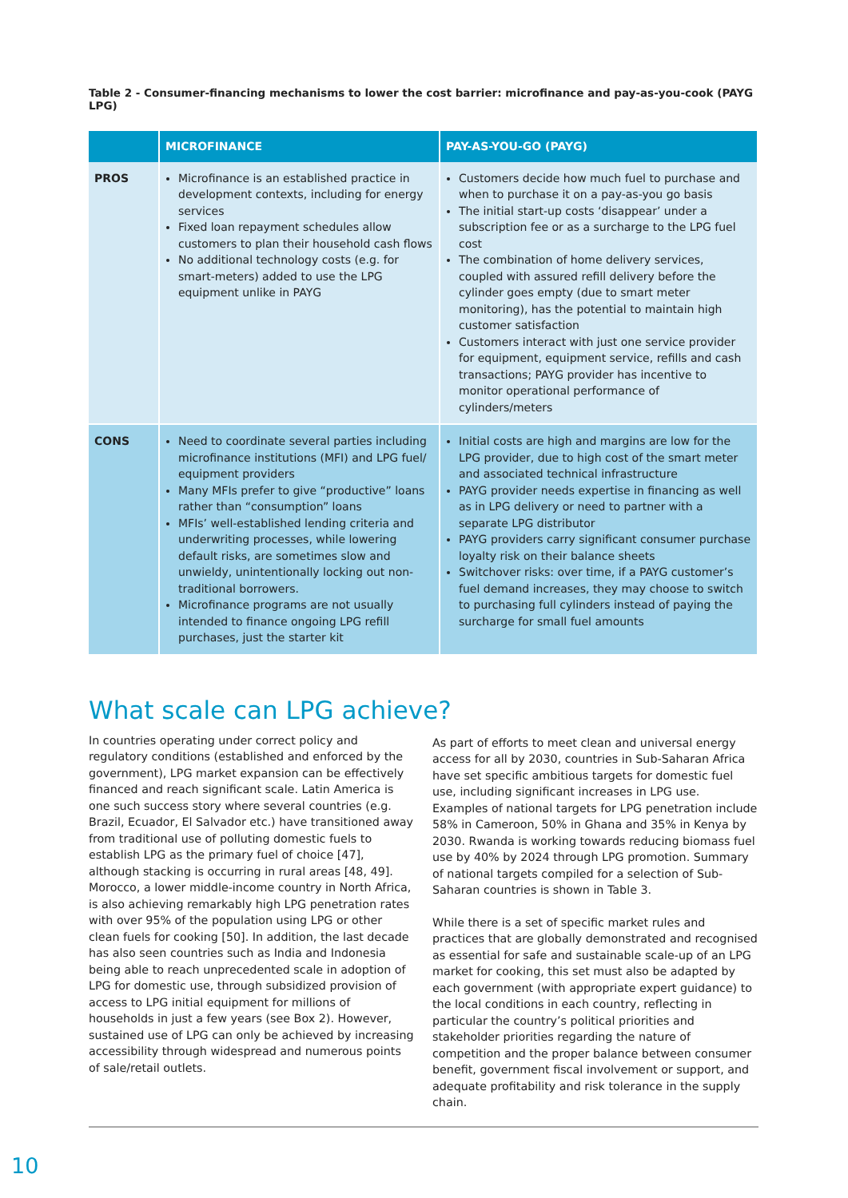Table 2 - Consumer-financing mechanisms to lower the cost barrier: microfinance and pay-as-you-cook (PAYG LPG)
| | MICROFINANCE | PAY-AS-YOU-GO (PAYG) |
| --- | --- | --- |
| PROS | Microfinance is an established practice in development contexts, including for energy services Fixed loan repayment schedules allow customers to plan their household cash flows No additional technology costs (e.g. for smart-meters) added to use the LPG equipment unlike in PAYG | Customers decide how much fuel to purchase and when to purchase it on a pay-as-you go basis The initial start-up costs ‘disappear’ under a subscription fee or as a surcharge to the LPG fuel cost The combination of home delivery services, coupled with assured refill delivery before the cylinder goes empty (due to smart meter monitoring), has the potential to maintain high customer satisfaction Customers interact with just one service provider for equipment, equipment service, refills and cash transactions; PAYG provider has incentive to monitor operational performance of cylinders/meters |
| CONS | Need to coordinate several parties including microfinance institutions (MFI) and LPG fuel/ equipment providers Many MFIs prefer to give “productive” loans rather than “consumption” loans MFIs’ well-established lending criteria and underwriting processes, while lowering default risks, are sometimes slow and unwieldy, unintentionally locking out non-traditional borrowers. Microfinance programs are not usually intended to finance ongoing LPG refill purchases, just the starter kit | Initial costs are high and margins are low for the LPG provider, due to high cost of the smart meter and associated technical infrastructure PAYG provider needs expertise in financing as well as in LPG delivery or need to partner with a separate LPG distributor PAYG providers carry significant consumer purchase loyalty risk on their balance sheets Switchover risks: over time, if a PAYG customer’s fuel demand increases, they may choose to switch to purchasing full cylinders instead of paying the surcharge for small fuel amounts |
What scale can LPG achieve?
In countries operating under correct policy and regulatory conditions (established and enforced by the government), LPG market expansion can be effectively financed and reach significant scale. Latin America is one such success story where several countries (e.g. Brazil, Ecuador, El Salvador etc.) have transitioned away from traditional use of polluting domestic fuels to establish LPG as the primary fuel of choice [47], although stacking is occurring in rural areas [48, 49]. Morocco, a lower middle-income country in North Africa, is also achieving remarkably high LPG penetration rates with over 95% of the population using LPG or other clean fuels for cooking [50]. In addition, the last decade has also seen countries such as India and Indonesia being able to reach unprecedented scale in adoption of LPG for domestic use, through subsidized provision of access to LPG initial equipment for millions of households in just a few years (see Box 2). However, sustained use of LPG can only be achieved by increasing accessibility through widespread and numerous points of sale/retail outlets.
As part of efforts to meet clean and universal energy access for all by 2030, countries in Sub-Saharan Africa have set specific ambitious targets for domestic fuel use, including significant increases in LPG use. Examples of national targets for LPG penetration include 58% in Cameroon, 50% in Ghana and 35% in Kenya by 2030. Rwanda is working towards reducing biomass fuel use by 40% by 2024 through LPG promotion. Summary of national targets compiled for a selection of Sub-Saharan countries is shown in Table 3.
While there is a set of specific market rules and practices that are globally demonstrated and recognised as essential for safe and sustainable scale-up of an LPG market for cooking, this set must also be adapted by each government (with appropriate expert guidance) to the local conditions in each country, reflecting in particular the country’s political priorities and stakeholder priorities regarding the nature of competition and the proper balance between consumer benefit, government fiscal involvement or support, and adequate profitability and risk tolerance in the supply chain.
10